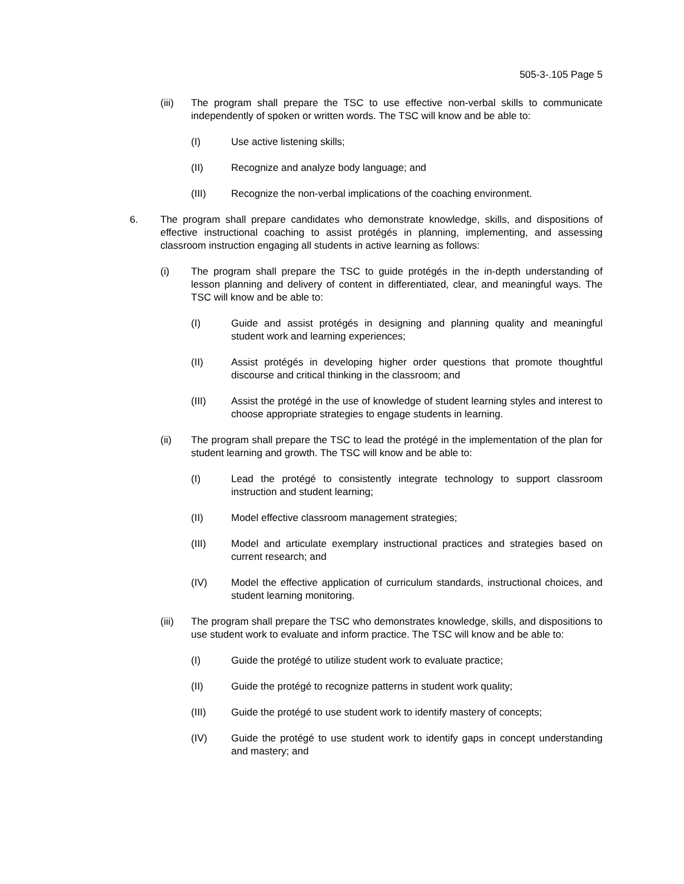505-3-.105 Page 5
(iii) The program shall prepare the TSC to use effective non-verbal skills to communicate independently of spoken or written words. The TSC will know and be able to:
(I) Use active listening skills;
(II) Recognize and analyze body language; and
(III) Recognize the non-verbal implications of the coaching environment.
6. The program shall prepare candidates who demonstrate knowledge, skills, and dispositions of effective instructional coaching to assist protégés in planning, implementing, and assessing classroom instruction engaging all students in active learning as follows:
(i) The program shall prepare the TSC to guide protégés in the in-depth understanding of lesson planning and delivery of content in differentiated, clear, and meaningful ways. The TSC will know and be able to:
(I) Guide and assist protégés in designing and planning quality and meaningful student work and learning experiences;
(II) Assist protégés in developing higher order questions that promote thoughtful discourse and critical thinking in the classroom; and
(III) Assist the protégé in the use of knowledge of student learning styles and interest to choose appropriate strategies to engage students in learning.
(ii) The program shall prepare the TSC to lead the protégé in the implementation of the plan for student learning and growth. The TSC will know and be able to:
(I) Lead the protégé to consistently integrate technology to support classroom instruction and student learning;
(II) Model effective classroom management strategies;
(III) Model and articulate exemplary instructional practices and strategies based on current research; and
(IV) Model the effective application of curriculum standards, instructional choices, and student learning monitoring.
(iii) The program shall prepare the TSC who demonstrates knowledge, skills, and dispositions to use student work to evaluate and inform practice. The TSC will know and be able to:
(I) Guide the protégé to utilize student work to evaluate practice;
(II) Guide the protégé to recognize patterns in student work quality;
(III) Guide the protégé to use student work to identify mastery of concepts;
(IV) Guide the protégé to use student work to identify gaps in concept understanding and mastery; and